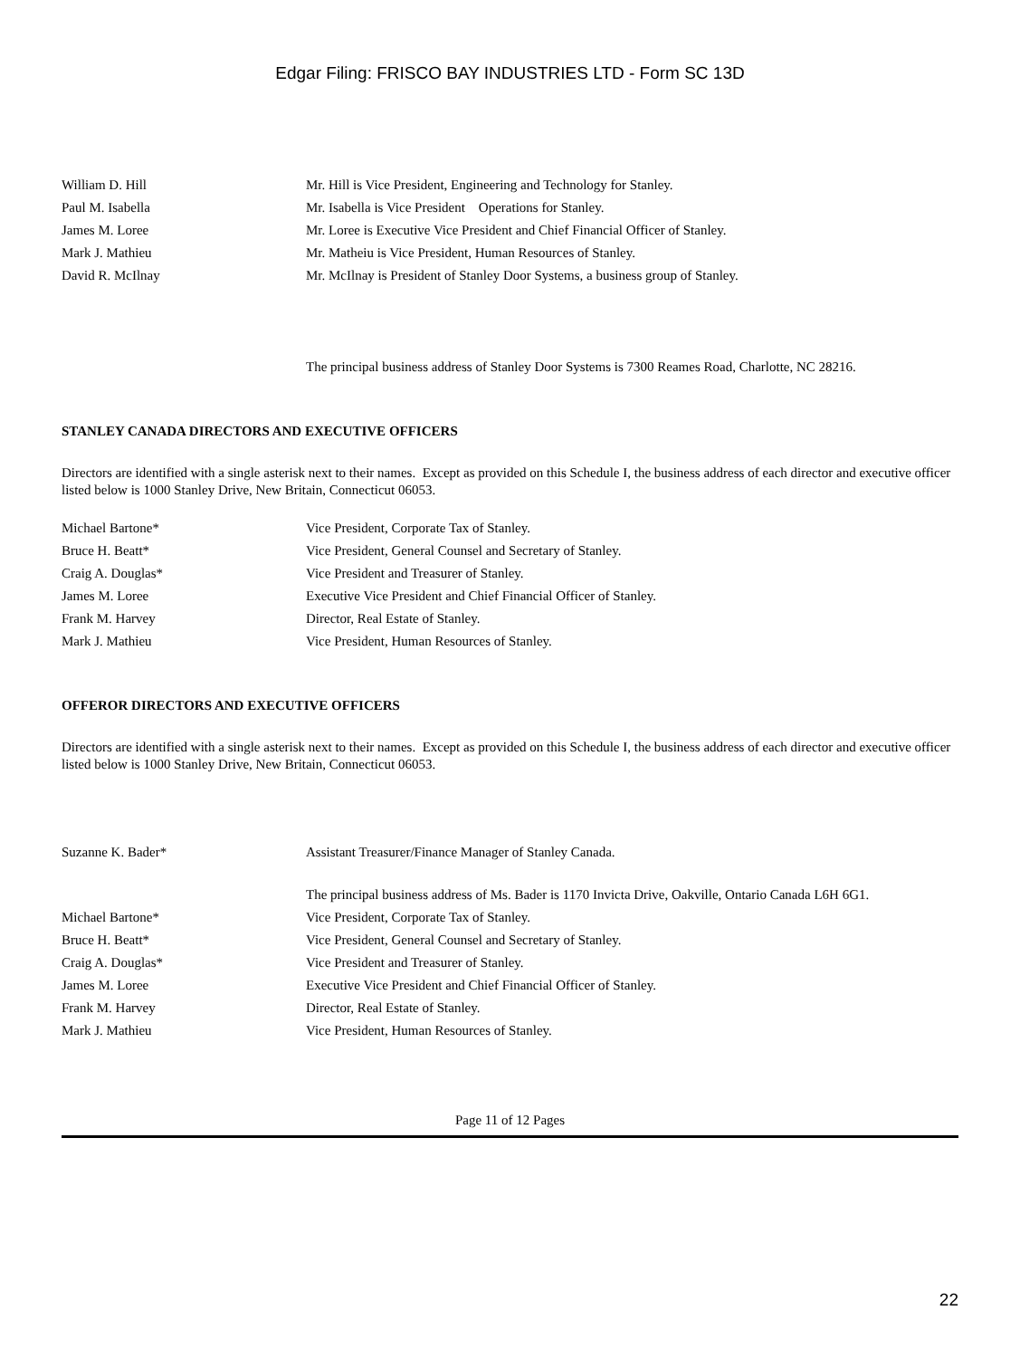Edgar Filing: FRISCO BAY INDUSTRIES LTD - Form SC 13D
| William D. Hill | Mr. Hill is Vice President, Engineering and Technology for Stanley. |
| Paul M. Isabella | Mr. Isabella is Vice President Operations for Stanley. |
| James M. Loree | Mr. Loree is Executive Vice President and Chief Financial Officer of Stanley. |
| Mark J. Mathieu | Mr. Matheiu is Vice President, Human Resources of Stanley. |
| David R. McIlnay | Mr. McIlnay is President of Stanley Door Systems, a business group of Stanley. |
| | The principal business address of Stanley Door Systems is 7300 Reames Road, Charlotte, NC 28216. |
STANLEY CANADA DIRECTORS AND EXECUTIVE OFFICERS
Directors are identified with a single asterisk next to their names. Except as provided on this Schedule I, the business address of each director and executive officer listed below is 1000 Stanley Drive, New Britain, Connecticut 06053.
| Michael Bartone* | Vice President, Corporate Tax of Stanley. |
| Bruce H. Beatt* | Vice President, General Counsel and Secretary of Stanley. |
| Craig A. Douglas* | Vice President and Treasurer of Stanley. |
| James M. Loree | Executive Vice President and Chief Financial Officer of Stanley. |
| Frank M. Harvey | Director, Real Estate of Stanley. |
| Mark J. Mathieu | Vice President, Human Resources of Stanley. |
OFFEROR DIRECTORS AND EXECUTIVE OFFICERS
Directors are identified with a single asterisk next to their names. Except as provided on this Schedule I, the business address of each director and executive officer listed below is 1000 Stanley Drive, New Britain, Connecticut 06053.
| Suzanne K. Bader* | Assistant Treasurer/Finance Manager of Stanley Canada. |
| | The principal business address of Ms. Bader is 1170 Invicta Drive, Oakville, Ontario Canada L6H 6G1. |
| Michael Bartone* | Vice President, Corporate Tax of Stanley. |
| Bruce H. Beatt* | Vice President, General Counsel and Secretary of Stanley. |
| Craig A. Douglas* | Vice President and Treasurer of Stanley. |
| James M. Loree | Executive Vice President and Chief Financial Officer of Stanley. |
| Frank M. Harvey | Director, Real Estate of Stanley. |
| Mark J. Mathieu | Vice President, Human Resources of Stanley. |
Page 11 of 12 Pages
22